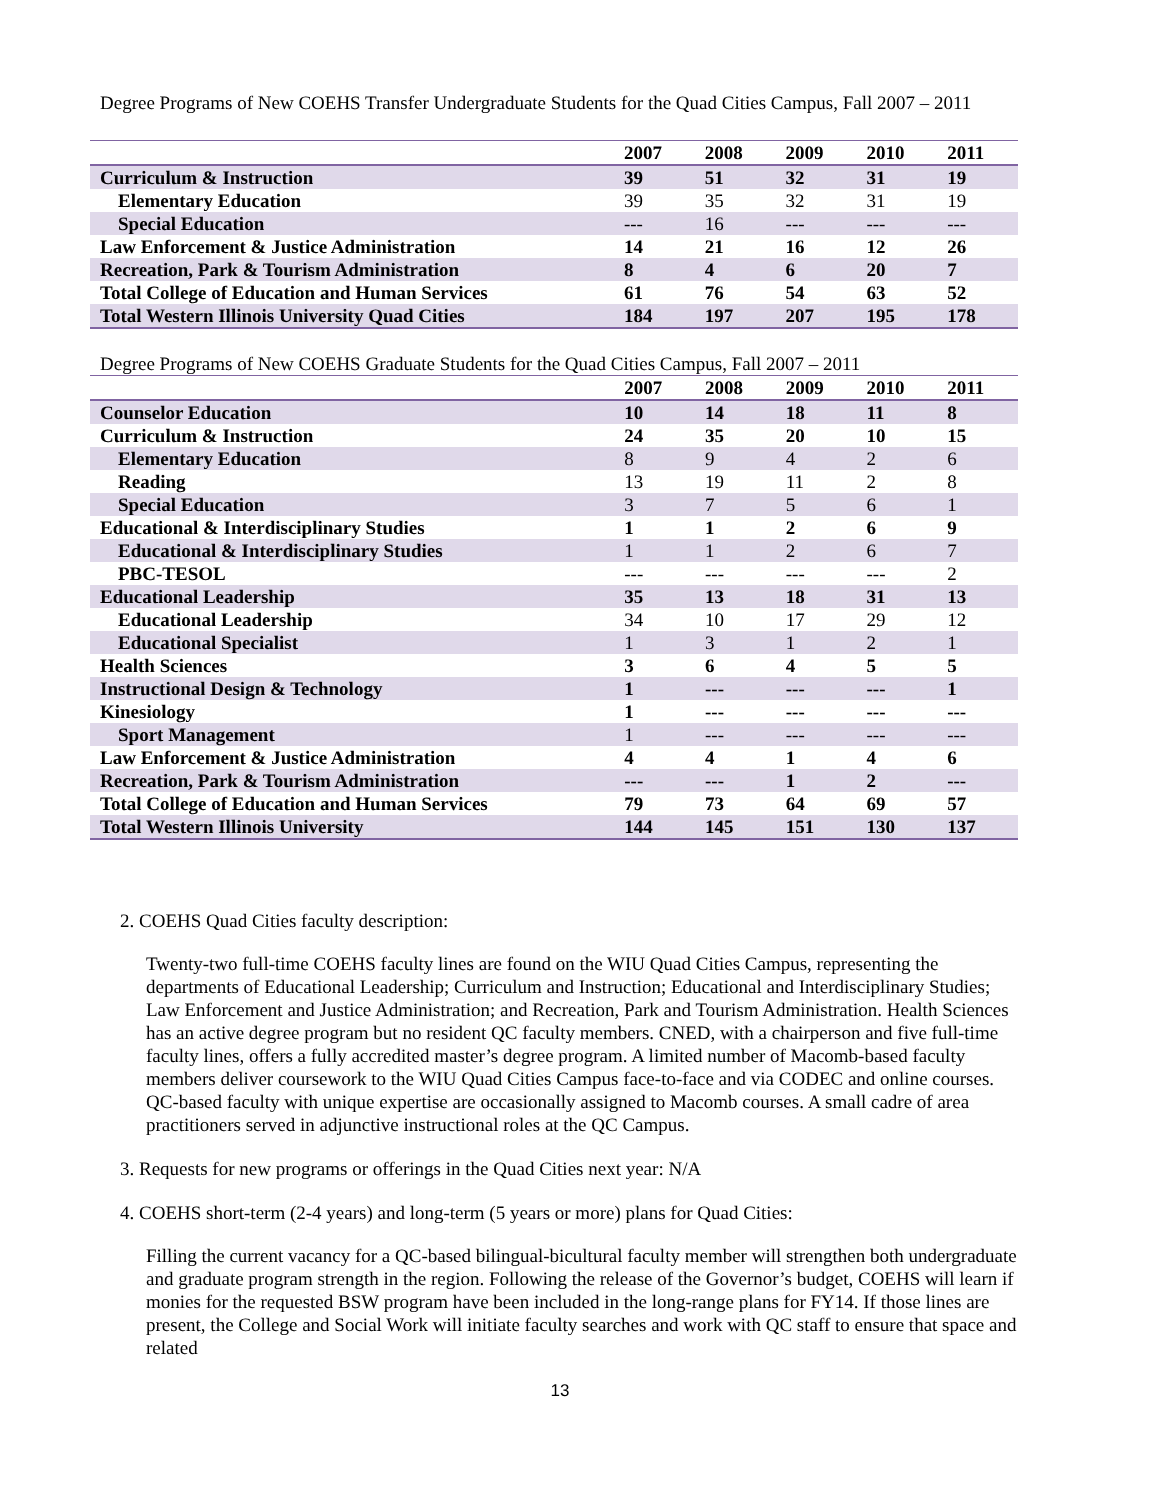Degree Programs of New COEHS Transfer Undergraduate Students for the Quad Cities Campus, Fall 2007 – 2011
| | 2007 | 2008 | 2009 | 2010 | 2011 |
| --- | --- | --- | --- | --- | --- |
| Curriculum & Instruction | 39 | 51 | 32 | 31 | 19 |
| Elementary Education | 39 | 35 | 32 | 31 | 19 |
| Special Education | --- | 16 | --- | --- | --- |
| Law Enforcement & Justice Administration | 14 | 21 | 16 | 12 | 26 |
| Recreation, Park & Tourism Administration | 8 | 4 | 6 | 20 | 7 |
| Total College of Education and Human Services | 61 | 76 | 54 | 63 | 52 |
| Total Western Illinois University Quad Cities | 184 | 197 | 207 | 195 | 178 |
Degree Programs of New COEHS Graduate Students for the Quad Cities Campus, Fall 2007 – 2011
| | 2007 | 2008 | 2009 | 2010 | 2011 |
| --- | --- | --- | --- | --- | --- |
| Counselor Education | 10 | 14 | 18 | 11 | 8 |
| Curriculum & Instruction | 24 | 35 | 20 | 10 | 15 |
| Elementary Education | 8 | 9 | 4 | 2 | 6 |
| Reading | 13 | 19 | 11 | 2 | 8 |
| Special Education | 3 | 7 | 5 | 6 | 1 |
| Educational & Interdisciplinary Studies | 1 | 1 | 2 | 6 | 9 |
| Educational & Interdisciplinary Studies | 1 | 1 | 2 | 6 | 7 |
| PBC-TESOL | --- | --- | --- | --- | 2 |
| Educational Leadership | 35 | 13 | 18 | 31 | 13 |
| Educational Leadership | 34 | 10 | 17 | 29 | 12 |
| Educational Specialist | 1 | 3 | 1 | 2 | 1 |
| Health Sciences | 3 | 6 | 4 | 5 | 5 |
| Instructional Design & Technology | 1 | --- | --- | --- | 1 |
| Kinesiology | 1 | --- | --- | --- | --- |
| Sport Management | 1 | --- | --- | --- | --- |
| Law Enforcement & Justice Administration | 4 | 4 | 1 | 4 | 6 |
| Recreation, Park & Tourism Administration | --- | --- | 1 | 2 | --- |
| Total College of Education and Human Services | 79 | 73 | 64 | 69 | 57 |
| Total Western Illinois University | 144 | 145 | 151 | 130 | 137 |
2. COEHS Quad Cities faculty description:
Twenty-two full-time COEHS faculty lines are found on the WIU Quad Cities Campus, representing the departments of Educational Leadership; Curriculum and Instruction; Educational and Interdisciplinary Studies; Law Enforcement and Justice Administration; and Recreation, Park and Tourism Administration. Health Sciences has an active degree program but no resident QC faculty members. CNED, with a chairperson and five full-time faculty lines, offers a fully accredited master’s degree program. A limited number of Macomb-based faculty members deliver coursework to the WIU Quad Cities Campus face-to-face and via CODEC and online courses. QC-based faculty with unique expertise are occasionally assigned to Macomb courses. A small cadre of area practitioners served in adjunctive instructional roles at the QC Campus.
3. Requests for new programs or offerings in the Quad Cities next year: N/A
4. COEHS short-term (2-4 years) and long-term (5 years or more) plans for Quad Cities:
Filling the current vacancy for a QC-based bilingual-bicultural faculty member will strengthen both undergraduate and graduate program strength in the region. Following the release of the Governor’s budget, COEHS will learn if monies for the requested BSW program have been included in the long-range plans for FY14. If those lines are present, the College and Social Work will initiate faculty searches and work with QC staff to ensure that space and related
13